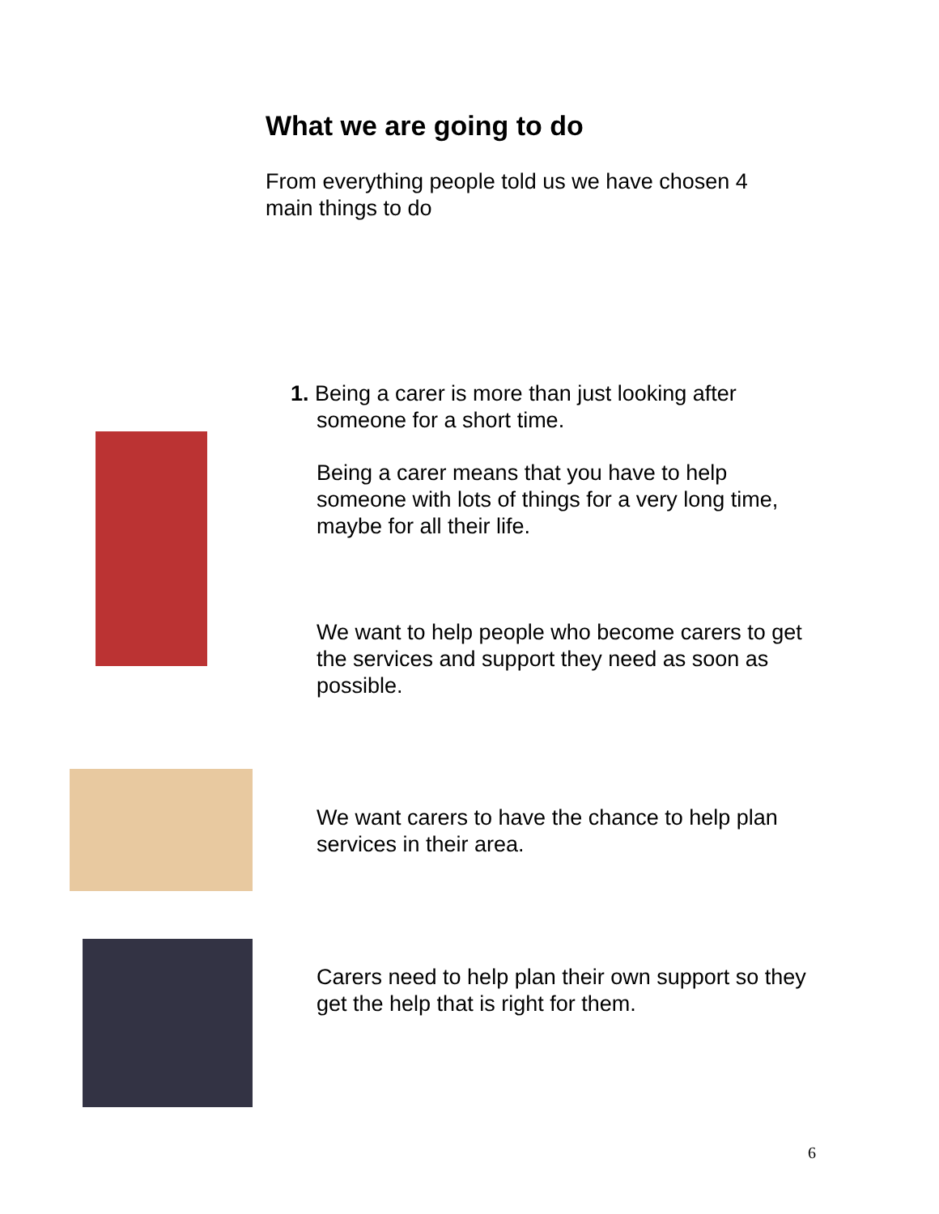What we are going to do
From everything people told us we have chosen 4 main things to do
1. Being a carer is more than just looking after
someone for a short time.
Being a carer means that you have to help someone with lots of things for a very long time, maybe for all their life.
We want to help people who become carers to get the services and support they need as soon as possible.
We want carers to have the chance to help plan services in their area.
Carers need to help plan their own support so they get the help that is right for them.
6